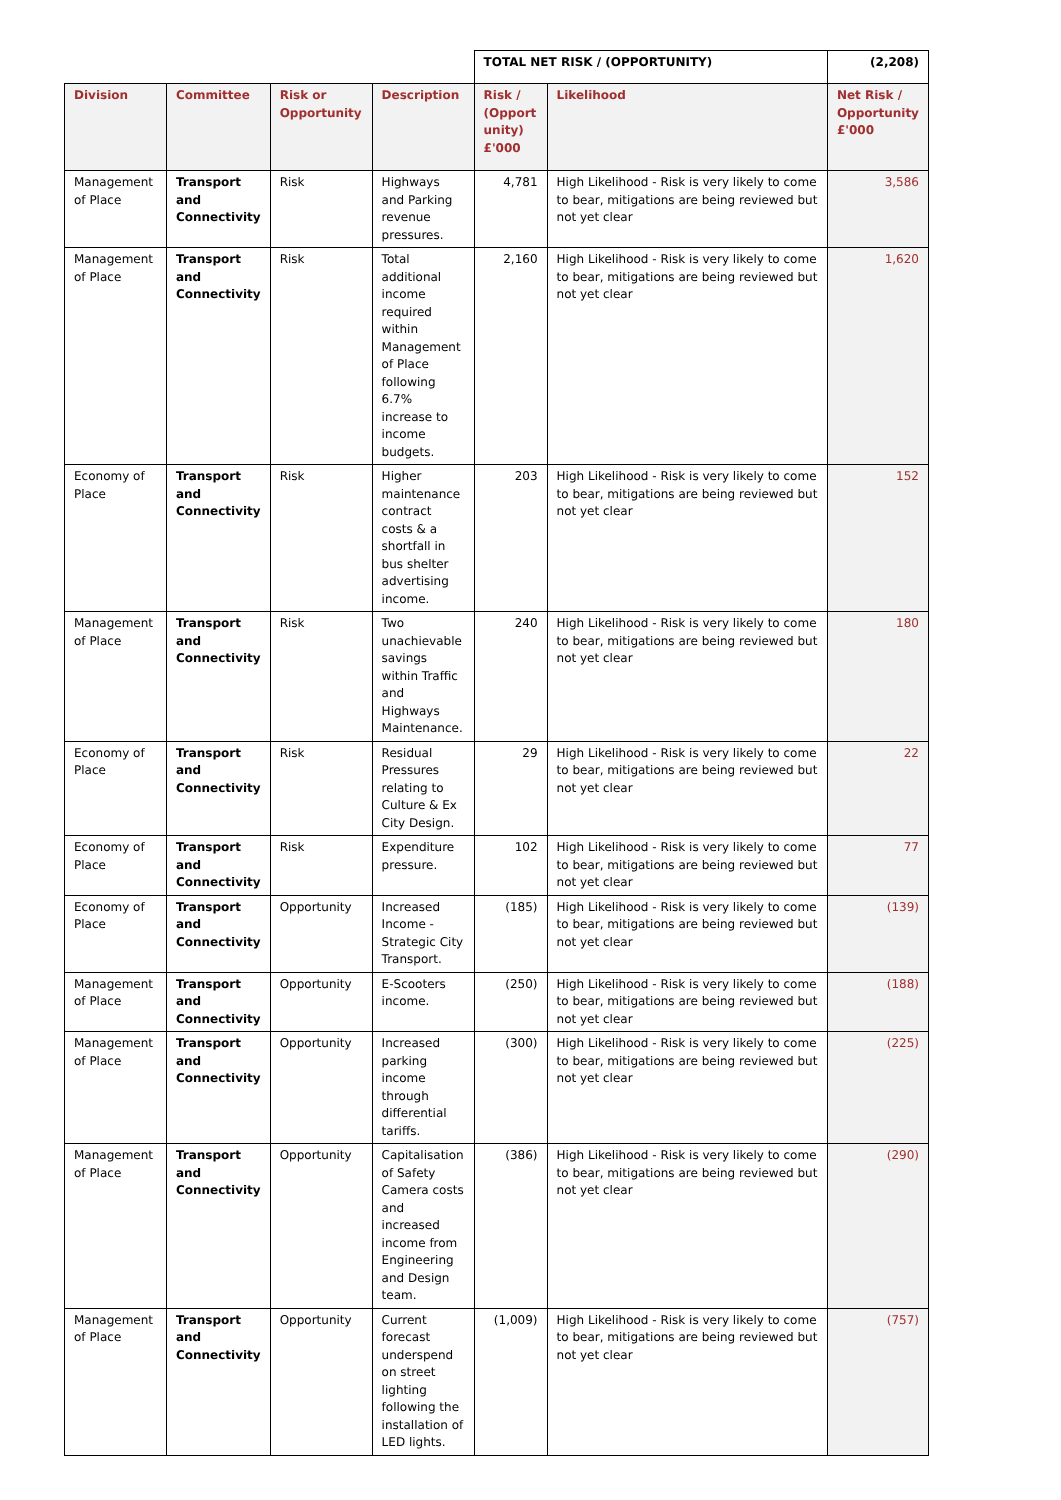| | | | | TOTAL NET RISK / (OPPORTUNITY) | | (2,208) |
| Division | Committee | Risk or Opportunity | Description | Risk / (Opport unity) £'000 | Likelihood | Net Risk / Opportunity £'000 |
| Management of Place | Transport and Connectivity | Risk | Highways and Parking revenue pressures. | 4,781 | High Likelihood - Risk is very likely to come to bear, mitigations are being reviewed but not yet clear | 3,586 |
| Management of Place | Transport and Connectivity | Risk | Total additional income required within Management of Place following 6.7% increase to income budgets. | 2,160 | High Likelihood - Risk is very likely to come to bear, mitigations are being reviewed but not yet clear | 1,620 |
| Economy of Place | Transport and Connectivity | Risk | Higher maintenance contract costs & a shortfall in bus shelter advertising income. | 203 | High Likelihood - Risk is very likely to come to bear, mitigations are being reviewed but not yet clear | 152 |
| Management of Place | Transport and Connectivity | Risk | Two unachievable savings within Traffic and Highways Maintenance. | 240 | High Likelihood - Risk is very likely to come to bear, mitigations are being reviewed but not yet clear | 180 |
| Economy of Place | Transport and Connectivity | Risk | Residual Pressures relating to Culture & Ex City Design. | 29 | High Likelihood - Risk is very likely to come to bear, mitigations are being reviewed but not yet clear | 22 |
| Economy of Place | Transport and Connectivity | Risk | Expenditure pressure. | 102 | High Likelihood - Risk is very likely to come to bear, mitigations are being reviewed but not yet clear | 77 |
| Economy of Place | Transport and Connectivity | Opportunity | Increased Income - Strategic City Transport. | (185) | High Likelihood - Risk is very likely to come to bear, mitigations are being reviewed but not yet clear | (139) |
| Management of Place | Transport and Connectivity | Opportunity | E-Scooters income. | (250) | High Likelihood - Risk is very likely to come to bear, mitigations are being reviewed but not yet clear | (188) |
| Management of Place | Transport and Connectivity | Opportunity | Increased parking income through differential tariffs. | (300) | High Likelihood - Risk is very likely to come to bear, mitigations are being reviewed but not yet clear | (225) |
| Management of Place | Transport and Connectivity | Opportunity | Capitalisation of Safety Camera costs and increased income from Engineering and Design team. | (386) | High Likelihood - Risk is very likely to come to bear, mitigations are being reviewed but not yet clear | (290) |
| Management of Place | Transport and Connectivity | Opportunity | Current forecast underspend on street lighting following the installation of LED lights. | (1,009) | High Likelihood - Risk is very likely to come to bear, mitigations are being reviewed but not yet clear | (757) |